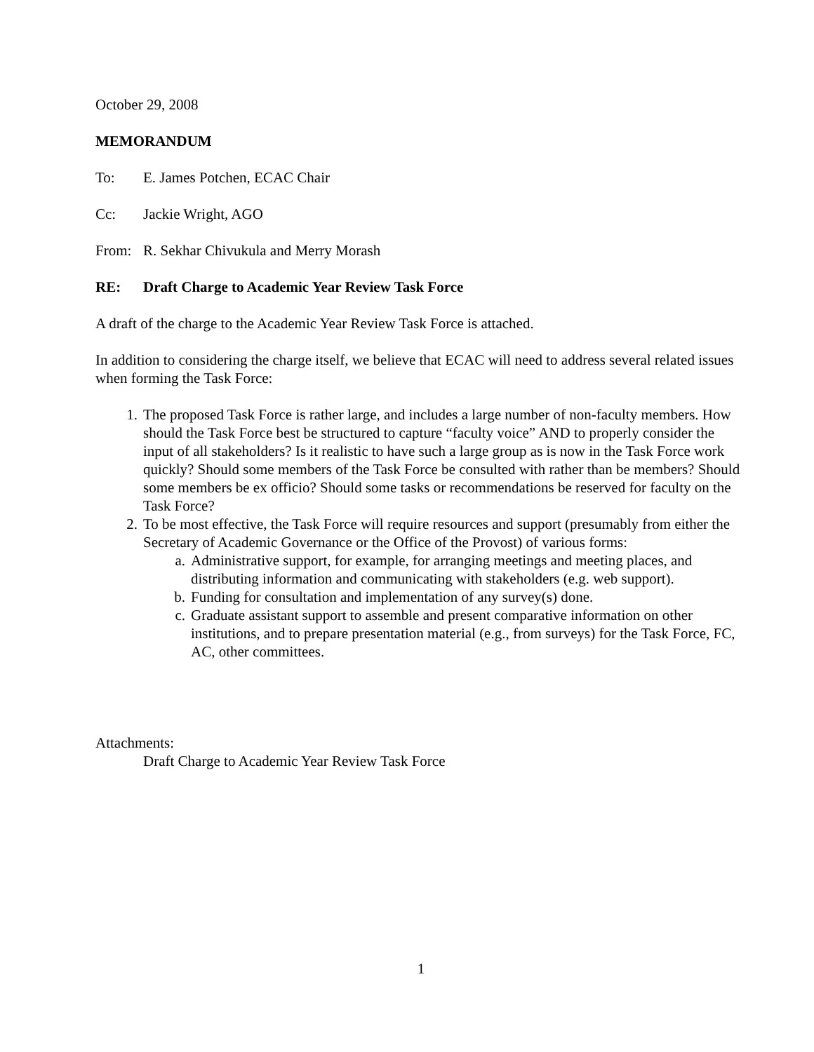October 29, 2008
MEMORANDUM
To: E. James Potchen, ECAC Chair
Cc: Jackie Wright, AGO
From: R. Sekhar Chivukula and Merry Morash
RE: Draft Charge to Academic Year Review Task Force
A draft of the charge to the Academic Year Review Task Force is attached.
In addition to considering the charge itself, we believe that ECAC will need to address several related issues when forming the Task Force:
1. The proposed Task Force is rather large, and includes a large number of non-faculty members. How should the Task Force best be structured to capture “faculty voice” AND to properly consider the input of all stakeholders? Is it realistic to have such a large group as is now in the Task Force work quickly? Should some members of the Task Force be consulted with rather than be members? Should some members be ex officio? Should some tasks or recommendations be reserved for faculty on the Task Force?
2. To be most effective, the Task Force will require resources and support (presumably from either the Secretary of Academic Governance or the Office of the Provost) of various forms:
a. Administrative support, for example, for arranging meetings and meeting places, and distributing information and communicating with stakeholders (e.g. web support).
b. Funding for consultation and implementation of any survey(s) done.
c. Graduate assistant support to assemble and present comparative information on other institutions, and to prepare presentation material (e.g., from surveys) for the Task Force, FC, AC, other committees.
Attachments:
Draft Charge to Academic Year Review Task Force
1